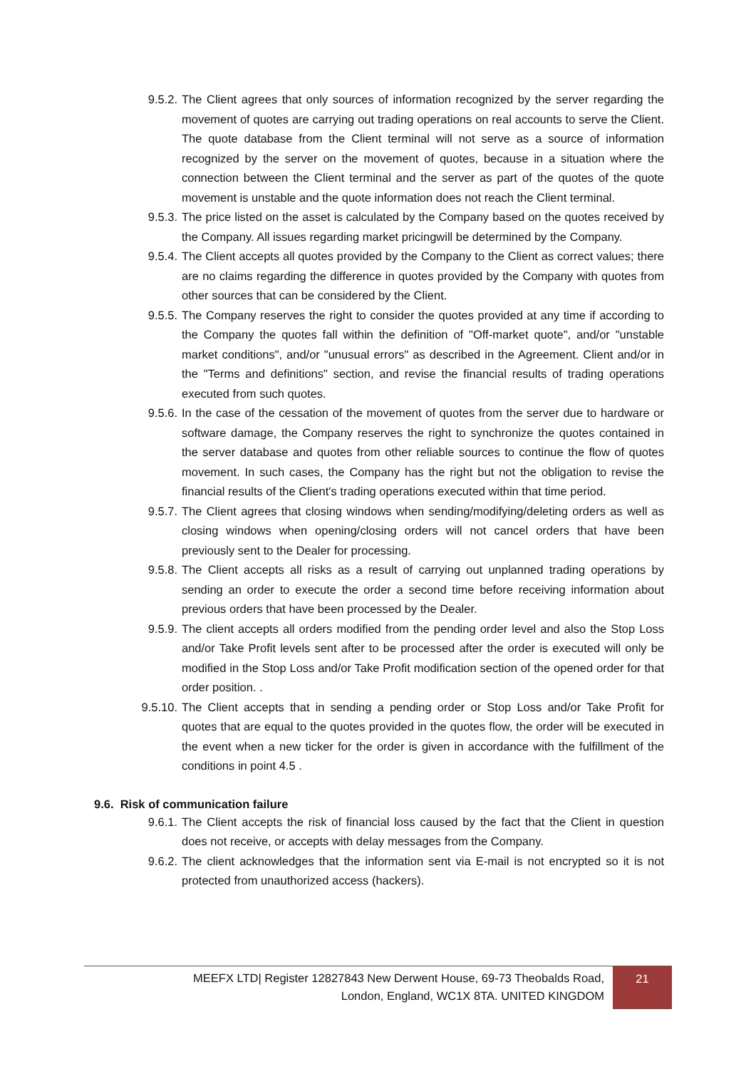9.5.2. The Client agrees that only sources of information recognized by the server regarding the movement of quotes are carrying out trading operations on real accounts to serve the Client. The quote database from the Client terminal will not serve as a source of information recognized by the server on the movement of quotes, because in a situation where the connection between the Client terminal and the server as part of the quotes of the quote movement is unstable and the quote information does not reach the Client terminal.
9.5.3. The price listed on the asset is calculated by the Company based on the quotes received by the Company. All issues regarding market pricingwill be determined by the Company.
9.5.4. The Client accepts all quotes provided by the Company to the Client as correct values; there are no claims regarding the difference in quotes provided by the Company with quotes from other sources that can be considered by the Client.
9.5.5. The Company reserves the right to consider the quotes provided at any time if according to the Company the quotes fall within the definition of "Off-market quote", and/or "unstable market conditions", and/or "unusual errors" as described in the Agreement. Client and/or in the "Terms and definitions" section, and revise the financial results of trading operations executed from such quotes.
9.5.6. In the case of the cessation of the movement of quotes from the server due to hardware or software damage, the Company reserves the right to synchronize the quotes contained in the server database and quotes from other reliable sources to continue the flow of quotes movement. In such cases, the Company has the right but not the obligation to revise the financial results of the Client's trading operations executed within that time period.
9.5.7. The Client agrees that closing windows when sending/modifying/deleting orders as well as closing windows when opening/closing orders will not cancel orders that have been previously sent to the Dealer for processing.
9.5.8. The Client accepts all risks as a result of carrying out unplanned trading operations by sending an order to execute the order a second time before receiving information about previous orders that have been processed by the Dealer.
9.5.9. The client accepts all orders modified from the pending order level and also the Stop Loss and/or Take Profit levels sent after to be processed after the order is executed will only be modified in the Stop Loss and/or Take Profit modification section of the opened order for that order position. .
9.5.10. The Client accepts that in sending a pending order or Stop Loss and/or Take Profit for quotes that are equal to the quotes provided in the quotes flow, the order will be executed in the event when a new ticker for the order is given in accordance with the fulfillment of the conditions in point 4.5 .
9.6. Risk of communication failure
9.6.1. The Client accepts the risk of financial loss caused by the fact that the Client in question does not receive, or accepts with delay messages from the Company.
9.6.2. The client acknowledges that the information sent via E-mail is not encrypted so it is not protected from unauthorized access (hackers).
MEEFX LTD| Register 12827843 New Derwent House, 69-73 Theobalds Road,
London, England, WC1X 8TA. UNITED KINGDOM
21